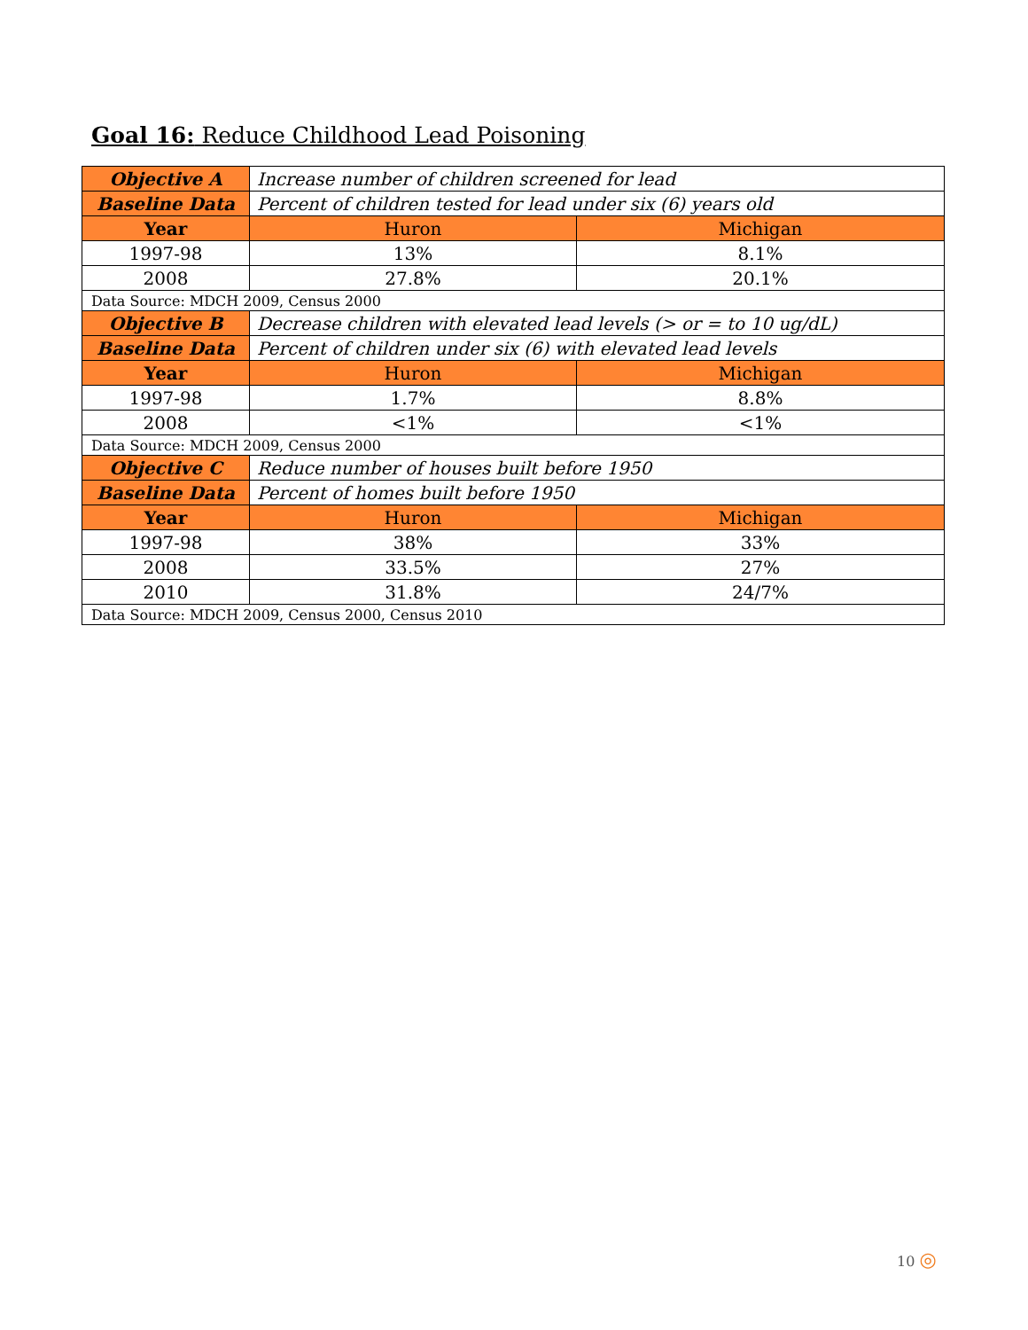Goal 16: Reduce Childhood Lead Poisoning
| Objective A | Increase number of children screened for lead | |
| Baseline Data | Percent of children tested for lead under six (6) years old | |
| Year | Huron | Michigan |
| 1997-98 | 13% | 8.1% |
| 2008 | 27.8% | 20.1% |
| Data Source: MDCH 2009, Census 2000 | | |
| Objective B | Decrease children with elevated lead levels (> or = to 10 ug/dL) | |
| Baseline Data | Percent of children under six (6) with elevated lead levels | |
| Year | Huron | Michigan |
| 1997-98 | 1.7% | 8.8% |
| 2008 | <1% | <1% |
| Data Source: MDCH 2009, Census 2000 | | |
| Objective C | Reduce number of houses built before 1950 | |
| Baseline Data | Percent of homes built before 1950 | |
| Year | Huron | Michigan |
| 1997-98 | 38% | 33% |
| 2008 | 33.5% | 27% |
| 2010 | 31.8% | 24/7% |
| Data Source: MDCH 2009, Census 2000, Census 2010 | | |
10 ◎